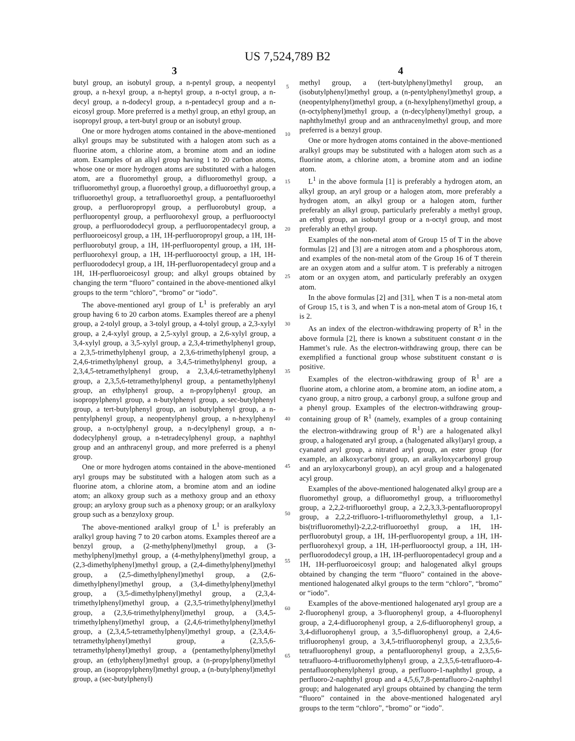US 7,524,789 B2
3
butyl group, an isobutyl group, a n-pentyl group, a neopentyl group, a n-hexyl group, a n-heptyl group, a n-octyl group, a n-decyl group, a n-dodecyl group, a n-pentadecyl group and a n-eicosyl group. More preferred is a methyl group, an ethyl group, an isopropyl group, a tert-butyl group or an isobutyl group.
One or more hydrogen atoms contained in the above-mentioned alkyl groups may be substituted with a halogen atom such as a fluorine atom, a chlorine atom, a bromine atom and an iodine atom. Examples of an alkyl group having 1 to 20 carbon atoms, whose one or more hydrogen atoms are substituted with a halogen atom, are a fluoromethyl group, a difluoromethyl group, a trifluoromethyl group, a fluoroethyl group, a difluoroethyl group, a trifluoroethyl group, a tetrafluoroethyl group, a pentafluoroethyl group, a perfluoropropyl group, a perfluorobutyl group, a perfluoropentyl group, a perfluorohexyl group, a perfluorooctyl group, a perfluorododecyl group, a perfluoropentadecyl group, a perfluoroeicosyl group, a 1H, 1H-perfluoropropyl group, a 1H, 1H-perfluorobutyl group, a 1H, 1H-perfluoropentyl group, a 1H, 1H-perfluorohexyl group, a 1H, 1H-perfluorooctyl group, a 1H, 1H-perfluorododecyl group, a 1H, 1H-perfluoropentadecyl group and a 1H, 1H-perfluoroeicosyl group; and alkyl groups obtained by changing the term “fluoro” contained in the above-mentioned alkyl groups to the term “chloro”, “bromo” or “iodo”.
The above-mentioned aryl group of L<sup>1</sup> is preferably an aryl group having 6 to 20 carbon atoms. Examples thereof are a phenyl group, a 2-tolyl group, a 3-tolyl group, a 4-tolyl group, a 2,3-xylyl group, a 2,4-xylyl group, a 2,5-xylyl group, a 2,6-xylyl group, a 3,4-xylyl group, a 3,5-xylyl group, a 2,3,4-trimethylphenyl group, a 2,3,5-trimethylphenyl group, a 2,3,6-trimethylphenyl group, a 2,4,6-trimethylphenyl group, a 3,4,5-trimethylphenyl group, a 2,3,4,5-tetramethylphenyl group, a 2,3,4,6-tetramethylphenyl group, a 2,3,5,6-tetramethylphenyl group, a pentamethylphenyl group, an ethylphenyl group, a n-propylphenyl group, an isopropylphenyl group, a n-butylphenyl group, a sec-butylphenyl group, a tert-butylphenyl group, an isobutylphenyl group, a n-pentylphenyl group, a neopentylphenyl group, a n-hexylphenyl group, a n-octylphenyl group, a n-decylphenyl group, a n-dodecylphenyl group, a n-tetradecylphenyl group, a naphthyl group and an anthracenyl group, and more preferred is a phenyl group.
One or more hydrogen atoms contained in the above-mentioned aryl groups may be substituted with a halogen atom such as a fluorine atom, a chlorine atom, a bromine atom and an iodine atom; an alkoxy group such as a methoxy group and an ethoxy group; an aryloxy group such as a phenoxy group; or an aralkyloxy group such as a benzyloxy group.
The above-mentioned aralkyl group of L<sup>1</sup> is preferably an aralkyl group having 7 to 20 carbon atoms. Examples thereof are a benzyl group, a (2-methylphenyl)methyl group, a (3-methylphenyl)methyl group, a (4-methylphenyl)methyl group, a (2,3-dimethylphenyl)methyl group, a (2,4-dimethylphenyl)methyl group, a (2,5-dimethylphenyl)methyl group, a (2,6-dimethylphenyl)methyl group, a (3,4-dimethylphenyl)methyl group, a (3,5-dimethylphenyl)methyl group, a (2,3,4-trimethylphenyl)methyl group, a (2,3,5-trimethylphenyl)methyl group, a (2,3,6-trimethylphenyl)methyl group, a (3,4,5-trimethylphenyl)methyl group, a (2,4,6-trimethylphenyl)methyl group, a (2,3,4,5-tetramethylphenyl)methyl group, a (2,3,4,6-tetramethylphenyl)methyl group, a (2,3,5,6-tetramethylphenyl)methyl group, a (pentamethylphenyl)methyl group, an (ethylphenyl)methyl group, a (n-propylphenyl)methyl group, an (isopropylphenyl)methyl group, a (n-butylphenyl)methyl group, a (sec-butylphenyl)
5
10
15
20
25
30
35
40
45
50
55
60
65
4
methyl group, a (tert-butylphenyl)methyl group, an (isobutylphenyl)methyl group, a (n-pentylphenyl)methyl group, a (neopentylphenyl)methyl group, a (n-hexylphenyl)methyl group, a (n-octylphenyl)methyl group, a (n-decylphenyl)methyl group, a naphthylmethyl group and an anthracenylmethyl group, and more preferred is a benzyl group.
One or more hydrogen atoms contained in the above-mentioned aralkyl groups may be substituted with a halogen atom such as a fluorine atom, a chlorine atom, a bromine atom and an iodine atom.
L<sup>1</sup> in the above formula [1] is preferably a hydrogen atom, an alkyl group, an aryl group or a halogen atom, more preferably a hydrogen atom, an alkyl group or a halogen atom, further preferably an alkyl group, particularly preferably a methyl group, an ethyl group, an isobutyl group or a n-octyl group, and most preferably an ethyl group.
Examples of the non-metal atom of Group 15 of T in the above formulas [2] and [3] are a nitrogen atom and a phosphorous atom, and examples of the non-metal atom of the Group 16 of T therein are an oxygen atom and a sulfur atom. T is preferably a nitrogen atom or an oxygen atom, and particularly preferably an oxygen atom.
In the above formulas [2] and [31], when T is a non-metal atom of Group 15, t is 3, and when T is a non-metal atom of Group 16, t is 2.
As an index of the electron-withdrawing property of R<sup>1</sup> in the above formula [2], there is known a substituent constant σ in the Hammet’s rule. As the electron-withdrawing group, there can be exemplified a functional group whose substituent constant σ is positive.
Examples of the electron-withdrawing group of R<sup>1</sup> are a fluorine atom, a chlorine atom, a bromine atom, an iodine atom, a cyano group, a nitro group, a carbonyl group, a sulfone group and a phenyl group. Examples of the electron-withdrawing group-containing group of R<sup>1</sup> (namely, examples of a group containing the electron-withdrawing group of R<sup>1</sup>) are a halogenated alkyl group, a halogenated aryl group, a (halogenated alkyl)aryl group, a cyanated aryl group, a nitrated aryl group, an ester group (for example, an alkoxycarbonyl group, an aralkyloxycarbonyl group and an aryloxycarbonyl group), an acyl group and a halogenated acyl group.
Examples of the above-mentioned halogenated alkyl group are a fluoromethyl group, a difluoromethyl group, a trifluoromethyl group, a 2,2,2-trifluoroethyl group, a 2,2,3,3,3-pentafluoropropyl group, a 2,2,2-trifluoro-1-trifluoromethylethyl group, a 1,1-bis(trifluoromethyl)-2,2,2-trifluoroethyl group, a 1H, 1H-perfluorobutyl group, a 1H, 1H-perfluoropentyl group, a 1H, 1H-perfluorohexyl group, a 1H, 1H-perfluorooctyl group, a 1H, 1H-perfluorododecyl group, a 1H, 1H-perfluoropentadecyl group and a 1H, 1H-perfluoroeicosyl group; and halogenated alkyl groups obtained by changing the term “fluoro” contained in the above-mentioned halogenated alkyl groups to the term “chloro”, “bromo” or “iodo”.
Examples of the above-mentioned halogenated aryl group are a 2-fluorophenyl group, a 3-fluorophenyl group, a 4-fluorophenyl group, a 2,4-difluorophenyl group, a 2,6-difluorophenyl group, a 3,4-difluorophenyl group, a 3,5-difluorophenyl group, a 2,4,6-trifluorophenyl group, a 3,4,5-trifluorophenyl group, a 2,3,5,6-tetrafluorophenyl group, a pentafluorophenyl group, a 2,3,5,6-tetrafluoro-4-trifluoromethylphenyl group, a 2,3,5,6-tetrafluoro-4-pentafluorophenylphenyl group, a perfluoro-1-naphthyl group, a perfluoro-2-naphthyl group and a 4,5,6,7,8-pentafluoro-2-naphthyl group; and halogenated aryl groups obtained by changing the term “fluoro” contained in the above-mentioned halogenated aryl groups to the term “chloro”, “bromo” or “iodo”.